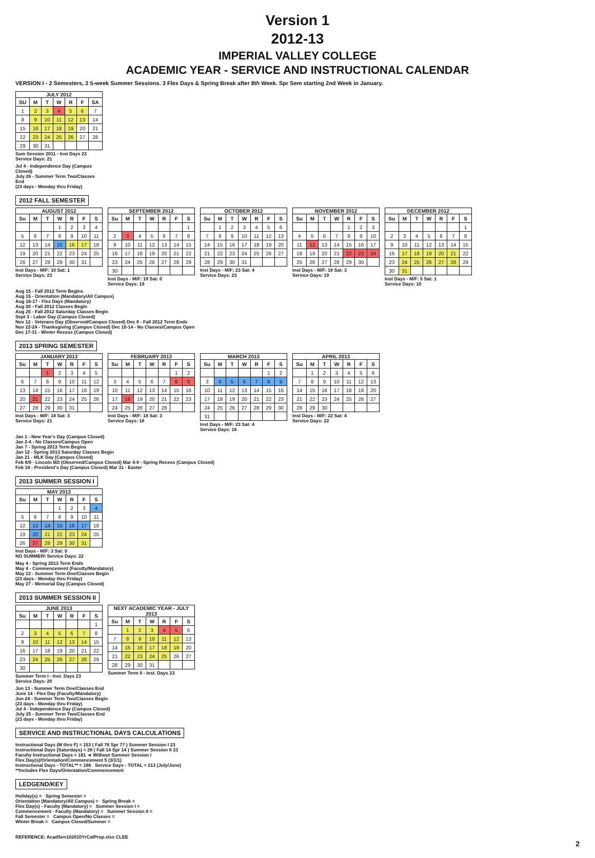Version 1
2012-13
IMPERIAL VALLEY COLLEGE
ACADEMIC YEAR - SERVICE AND INSTRUCTIONAL CALENDAR
VERSION I - 2 Semesters, 2 5-week Summer Sessions. 3 Flex Days & Spring Break after 8th Week. Spr Sem starting 2nd Week in January.
JULY 2012
| SU | M | T | W | R | F | SA |
| --- | --- | --- | --- | --- | --- | --- |
| 1 | 2 | 3 | 4 | 5 | 6 | 7 |
| 8 | 9 | 10 | 11 | 12 | 13 | 14 |
| 15 | 16 | 17 | 18 | 19 | 20 | 21 |
| 22 | 23 | 24 | 25 | 26 | 27 | 28 |
| 29 | 30 | 31 | | | | |
Sum Session 2011 - Inst Days 23
Service Days: 21
Jul 4 - Independence Day (Campus Closed)
July 26 - Summer Term Two/Classes End
(23 days - Monday thru Friday)
2012 FALL SEMESTER
AUGUST 2012
| Su | M | T | W | R | F | S |
| --- | --- | --- | --- | --- | --- | --- |
| | | | 1 | 2 | 3 | 4 |
| 5 | 6 | 7 | 8 | 9 | 10 | 11 |
| 12 | 13 | 14 | 15 | 16 | 17 | 18 |
| 19 | 20 | 21 | 22 | 23 | 24 | 25 |
| 26 | 27 | 28 | 29 | 30 | 31 | |
Inst Days - M/F: 10 Sat: 1
Service Days: 23
SEPTEMBER 2012
| Su | M | T | W | R | F | S |
| --- | --- | --- | --- | --- | --- | --- |
| | | | | | | 1 |
| 2 | 3 | 4 | 5 | 6 | 7 | 8 |
| 9 | 10 | 11 | 12 | 13 | 14 | 15 |
| 16 | 17 | 18 | 19 | 20 | 21 | 22 |
| 23 | 24 | 25 | 26 | 27 | 28 | 29 |
| 30 | | | | | | |
Inst Days - M/F: 19 Sat: 0
Service Days: 19
OCTOBER 2012
| Su | M | T | W | R | F | S |
| --- | --- | --- | --- | --- | --- | --- |
| | 1 | 2 | 3 | 4 | 5 | 6 |
| 7 | 8 | 9 | 10 | 11 | 12 | 13 |
| 14 | 15 | 16 | 17 | 18 | 19 | 20 |
| 21 | 22 | 23 | 24 | 25 | 26 | 27 |
| 28 | 29 | 30 | 31 | | | |
Inst Days - M/F: 23 Sat: 4
Service Days: 23
NOVEMBER 2012
| Su | M | T | W | R | F | S |
| --- | --- | --- | --- | --- | --- | --- |
| | | | | 1 | 2 | 3 |
| 4 | 5 | 6 | 7 | 8 | 9 | 10 |
| 11 | 12 | 13 | 14 | 15 | 16 | 17 |
| 18 | 19 | 20 | 21 | 22 | 23 | 24 |
| 25 | 26 | 27 | 28 | 29 | 30 | |
Inst Days - M/F: 18 Sat: 3
Service Days: 19
DECEMBER 2012
| Su | M | T | W | R | F | S |
| --- | --- | --- | --- | --- | --- | --- |
| | | | | | | 1 |
| 2 | 3 | 4 | 5 | 6 | 7 | 8 |
| 9 | 10 | 11 | 12 | 13 | 14 | 15 |
| 16 | 17 | 18 | 19 | 20 | 21 | 22 |
| 23 | 24 | 25 | 26 | 27 | 28 | 29 |
| 30 | 31 | | | | | |
Inst Days - M/F: 5 Sat: 1
Service Days: 10
Aug 15 - Fall 2012 Term Begins
Aug 15 - Orientation (Mandatory/All Campus)
Aug 16-17 - Flex Days (Mandatory)
Aug 20 - Fall 2012 Classes Begin
Aug 25 - Fall 2012 Saturday Classes Begin
Sept 3 - Labor Day (Campus Closed)
Nov 12 - Veterans Day (Observed/Campus Closed) Dec 8 - Fall 2012 Term Ends
Nov 22-24 - Thanksgiving (Campus Closed) Dec 10-14 - No Classes/Campus Open
Dec 17-31 - Winter Recess (Campus Closed)
2013 SPRING SEMESTER
JANUARY 2013
| Su | M | T | W | R | F | S |
| --- | --- | --- | --- | --- | --- | --- |
| | | 1 | 2 | 3 | 4 | 5 |
| 6 | 7 | 8 | 9 | 10 | 11 | 12 |
| 13 | 14 | 15 | 16 | 17 | 18 | 19 |
| 20 | 21 | 22 | 23 | 24 | 25 | 26 |
| 27 | 28 | 29 | 30 | 31 | | |
Inst Days - M/F: 18 Sat: 3
Service Days: 21
FEBRUARY 2013
| Su | M | T | W | R | F | S |
| --- | --- | --- | --- | --- | --- | --- |
| | | | | | 1 | 2 |
| 3 | 4 | 5 | 6 | 7 | 8 | 9 |
| 10 | 11 | 12 | 13 | 14 | 15 | 16 |
| 17 | 18 | 19 | 20 | 21 | 22 | 23 |
| 24 | 25 | 26 | 27 | 28 | | |
Inst Days - M/F: 18 Sat: 3
Service Days: 18
MARCH 2013
| Su | M | T | W | R | F | S |
| --- | --- | --- | --- | --- | --- | --- |
| | | | | | 1 | 2 |
| 3 | 4 | 5 | 6 | 7 | 8 | 9 |
| 10 | 11 | 12 | 13 | 14 | 15 | 16 |
| 17 | 18 | 19 | 20 | 21 | 22 | 23 |
| 24 | 25 | 26 | 27 | 28 | 29 | 30 |
| 31 | | | | | | |
Inst Days - M/F: 23 Sat: 4
Service Days: 16
APRIL 2013
| Su | M | T | W | R | F | S |
| --- | --- | --- | --- | --- | --- | --- |
| | 1 | 2 | 3 | 4 | 5 | 6 |
| 7 | 8 | 9 | 10 | 11 | 12 | 13 |
| 14 | 15 | 16 | 17 | 18 | 19 | 20 |
| 21 | 22 | 23 | 24 | 25 | 26 | 27 |
| 28 | 29 | 30 | | | | |
Inst Days - M/F: 22 Sat: 4
Service Days: 22
Jan 1 - New Year's Day (Campus Closed)
Jan 2-4 - No Classes/Campus Open
Jan 7 - Spring 2013 Term Begins
Jan 12 - Spring 2013 Saturday Classes Begin
Jan 21 - MLK Day (Campus Closed)
Feb 8/9 - Lincoln BD (Observed/Campus Closed) Mar 4-9 - Spring Recess (Campus Closed)
Feb 18 - President's Day (Campus Closed) Mar 31 - Easter
2013 SUMMER SESSION I
MAY 2013
| Su | M | T | W | R | F | S |
| --- | --- | --- | --- | --- | --- | --- |
| | | | 1 | 2 | 3 | 4 |
| 5 | 6 | 7 | 8 | 9 | 10 | 11 |
| 12 | 13 | 14 | 15 | 16 | 17 | 18 |
| 19 | 20 | 21 | 22 | 23 | 24 | 25 |
| 26 | 27 | 28 | 29 | 30 | 31 | |
Inst Days - M/F: 3 Sat: 0
NO SUMMER! Service Days: 22
May 4 - Spring 2013 Term Ends
May 4 - Commencement (Faculty/Mandatory)
May 13 - Summer Term One/Classes Begin
(23 days - Monday thru Friday)
May 27 - Memorial Day (Campus Closed)
2013 SUMMER SESSION II
JUNE 2013
| Su | M | T | W | R | F | S |
| --- | --- | --- | --- | --- | --- | --- |
| | | | | | | 1 |
| 2 | 3 | 4 | 5 | 6 | 7 | 8 |
| 9 | 10 | 11 | 12 | 13 | 14 | 15 |
| 16 | 17 | 18 | 19 | 20 | 21 | 22 |
| 23 | 24 | 25 | 26 | 27 | 28 | 29 |
| 30 | | | | | | |
Summer Term I - Inst. Days 23
Service Days: 20
NEXT ACADEMIC YEAR - JULY 2013
| Su | M | T | W | R | F | S |
| --- | --- | --- | --- | --- | --- | --- |
| | 1 | 2 | 3 | 4 | 5 | 6 |
| 7 | 8 | 9 | 10 | 11 | 12 | 13 |
| 14 | 15 | 16 | 17 | 18 | 19 | 20 |
| 21 | 22 | 23 | 24 | 25 | 26 | 27 |
| 28 | 29 | 30 | 31 | | | |
Summer Term II - Inst. Days 23
Jun 13 - Summer Term One/Classes End
June 14 - Flex Day (Faculty/Mandatory)
Jun 24 - Summer Term Two/Classes Begin
(23 days - Monday thru Friday)
Jul 4 - Independence Day (Campus Closed)
July 25 - Summer Term Two/Classes End
(23 days - Monday thru Friday)
SERVICE AND INSTRUCTIONAL DAYS CALCULATIONS
Instructional Days (M thru F) = 153 ( Fall 76 Spr 77 ) Summer Session I 23
Instructional Days (Saturdays) = 28 ( Fall 14 Spr 14 ) Summer Session II 23
Faculty Instructional Days = 181 ◄ Without Summer Session I
Flex Day(s)/Orientation/Commencement 5 (3/1/1)
Instructional Days - TOTAL** = 186 Service Days - TOTAL = 213 (July/June)
**Includes Flex Days/Orientation/Commencement
LEDGEND/KEY
Holiday(s) = Spring Semester =
Orientation (Mandatory/All Campus) = Spring Break =
Flex Day(s) - Faculty (Mandatory) = Summer Session I =
Commencement - Faculty (Mandatory) = Summer Session II =
Fall Semester = Campus Open/No Classes =
Winter Break = Campus Closed/Summer =
REFERENCE: AcadSen102010YrCalProp.xlsx CLEE
2